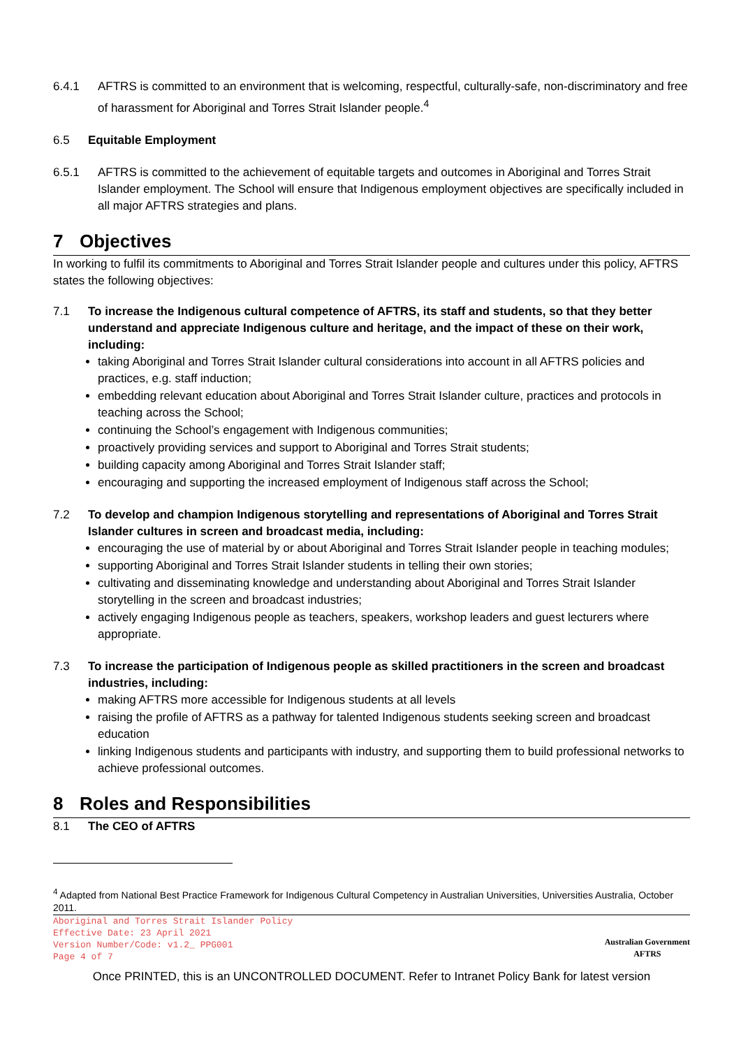6.4.1 AFTRS is committed to an environment that is welcoming, respectful, culturally-safe, non-discriminatory and free of harassment for Aboriginal and Torres Strait Islander people.<sup>4</sup>
6.5 Equitable Employment
6.5.1 AFTRS is committed to the achievement of equitable targets and outcomes in Aboriginal and Torres Strait Islander employment. The School will ensure that Indigenous employment objectives are specifically included in all major AFTRS strategies and plans.
7 Objectives
In working to fulfil its commitments to Aboriginal and Torres Strait Islander people and cultures under this policy, AFTRS states the following objectives:
7.1 To increase the Indigenous cultural competence of AFTRS, its staff and students, so that they better understand and appreciate Indigenous culture and heritage, and the impact of these on their work, including:
taking Aboriginal and Torres Strait Islander cultural considerations into account in all AFTRS policies and practices, e.g. staff induction;
embedding relevant education about Aboriginal and Torres Strait Islander culture, practices and protocols in teaching across the School;
continuing the School’s engagement with Indigenous communities;
proactively providing services and support to Aboriginal and Torres Strait students;
building capacity among Aboriginal and Torres Strait Islander staff;
encouraging and supporting the increased employment of Indigenous staff across the School;
7.2 To develop and champion Indigenous storytelling and representations of Aboriginal and Torres Strait Islander cultures in screen and broadcast media, including:
encouraging the use of material by or about Aboriginal and Torres Strait Islander people in teaching modules;
supporting Aboriginal and Torres Strait Islander students in telling their own stories;
cultivating and disseminating knowledge and understanding about Aboriginal and Torres Strait Islander storytelling in the screen and broadcast industries;
actively engaging Indigenous people as teachers, speakers, workshop leaders and guest lecturers where appropriate.
7.3 To increase the participation of Indigenous people as skilled practitioners in the screen and broadcast industries, including:
making AFTRS more accessible for Indigenous students at all levels
raising the profile of AFTRS as a pathway for talented Indigenous students seeking screen and broadcast education
linking Indigenous students and participants with industry, and supporting them to build professional networks to achieve professional outcomes.
8 Roles and Responsibilities
8.1 The CEO of AFTRS
<sup>4</sup> Adapted from National Best Practice Framework for Indigenous Cultural Competency in Australian Universities, Universities Australia, October 2011.
Aboriginal and Torres Strait Islander Policy
Effective Date: 23 April 2021
Version Number/Code: v1.2_ PPG001
Page 4 of 7
Australian Government
AFTRS
Once PRINTED, this is an UNCONTROLLED DOCUMENT. Refer to Intranet Policy Bank for latest version